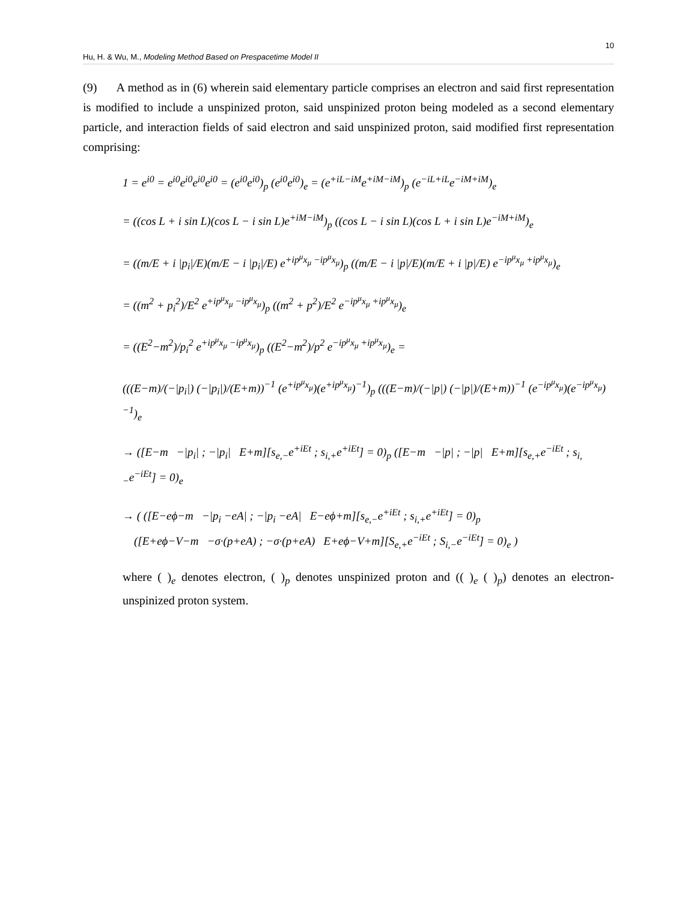10
Hu, H. & Wu, M., Modeling Method Based on Prespacetime Model II
(9) A method as in (6) wherein said elementary particle comprises an electron and said first representation is modified to include a unspinized proton, said unspinized proton being modeled as a second elementary particle, and interaction fields of said electron and said unspinized proton, said modified first representation comprising:
1 = e<sup>i0</sup> = e<sup>i0</sup>e<sup>i0</sup>e<sup>i0</sup>e<sup>i0</sup> = (e<sup>i0</sup>e<sup>i0</sup>)<sub>p</sub> (e<sup>i0</sup>e<sup>i0</sup>)<sub>e</sub> = (e<sup>+iL−iM</sup>e<sup>+iM−iM</sup>)<sub>p</sub> (e<sup>−iL+iL</sup>e<sup>−iM+iM</sup>)<sub>e</sub>
= ((cos L + i sin L)(cos L − i sin L)e<sup>+iM−iM</sup>)<sub>p</sub> ((cos L − i sin L)(cos L + i sin L)e<sup>−iM+iM</sup>)<sub>e</sub>
= ((m/E + i |p<sub>i</sub>|/E)(m/E − i |p<sub>i</sub>|/E) e<sup>+ip<sup>μ</sup>x<sub>μ</sub> −ip<sup>μ</sup>x<sub>μ</sub></sup>)<sub>p</sub> ((m/E − i |p|/E)(m/E + i |p|/E) e<sup>−ip<sup>μ</sup>x<sub>μ</sub> +ip<sup>μ</sup>x<sub>μ</sub></sup>)<sub>e</sub>
= ((m<sup>2</sup> + p<sub>i</sub><sup>2</sup>)/E<sup>2</sup> e<sup>+ip<sup>μ</sup>x<sub>μ</sub> −ip<sup>μ</sup>x<sub>μ</sub></sup>)<sub>p</sub> ((m<sup>2</sup> + p<sup>2</sup>)/E<sup>2</sup> e<sup>−ip<sup>μ</sup>x<sub>μ</sub> +ip<sup>μ</sup>x<sub>μ</sub></sup>)<sub>e</sub>
= ((E<sup>2</sup>−m<sup>2</sup>)/p<sub>i</sub><sup>2</sup> e<sup>+ip<sup>μ</sup>x<sub>μ</sub> −ip<sup>μ</sup>x<sub>μ</sub></sup>)<sub>p</sub> ((E<sup>2</sup>−m<sup>2</sup>)/p<sup>2</sup> e<sup>−ip<sup>μ</sup>x<sub>μ</sub> +ip<sup>μ</sup>x<sub>μ</sub></sup>)<sub>e</sub> =
(((E−m)/(−|p<sub>i</sub>|) (−|p<sub>i</sub>|)/(E+m))<sup>−1</sup> (e<sup>+ip<sup>μ</sup>x<sub>μ</sub></sup>)(e<sup>+ip<sup>μ</sup>x<sub>μ</sub></sup>)<sup>−1</sup>)<sub>p</sub> (((E−m)/(−|p|) (−|p|)/(E+m))<sup>−1</sup> (e<sup>−ip<sup>μ</sup>x<sub>μ</sub></sup>)(e<sup>−ip<sup>μ</sup>x<sub>μ</sub></sup>)<sup>−1</sup>)<sub>e</sub>
→ ([E−m −|p<sub>i</sub>| ; −|p<sub>i</sub>| E+m][s<sub>e,−</sub>e<sup>+iEt</sup> ; s<sub>i,+</sub>e<sup>+iEt</sup>] = 0)<sub>p</sub> ([E−m −|p| ; −|p| E+m][s<sub>e,+</sub>e<sup>−iEt</sup> ; s<sub>i,−</sub>e<sup>−iEt</sup>] = 0)<sub>e</sub>
→ ( ([E−eϕ−m −|p<sub>i</sub> −eA| ; −|p<sub>i</sub> −eA| E−eϕ+m][s<sub>e,−</sub>e<sup>+iEt</sup> ; s<sub>i,+</sub>e<sup>+iEt</sup>] = 0)<sub>p</sub>
([E+eϕ−V−m −σ·(p+eA) ; −σ·(p+eA) E+eϕ−V+m][S<sub>e,+</sub>e<sup>−iEt</sup> ; S<sub>i,−</sub>e<sup>−iEt</sup>] = 0)<sub>e</sub> )
where ( )<sub>e</sub> denotes electron, ( )<sub>p</sub> denotes unspinized proton and (( )<sub>e</sub> ( )<sub>p</sub>) denotes an electron-unspinized proton system.